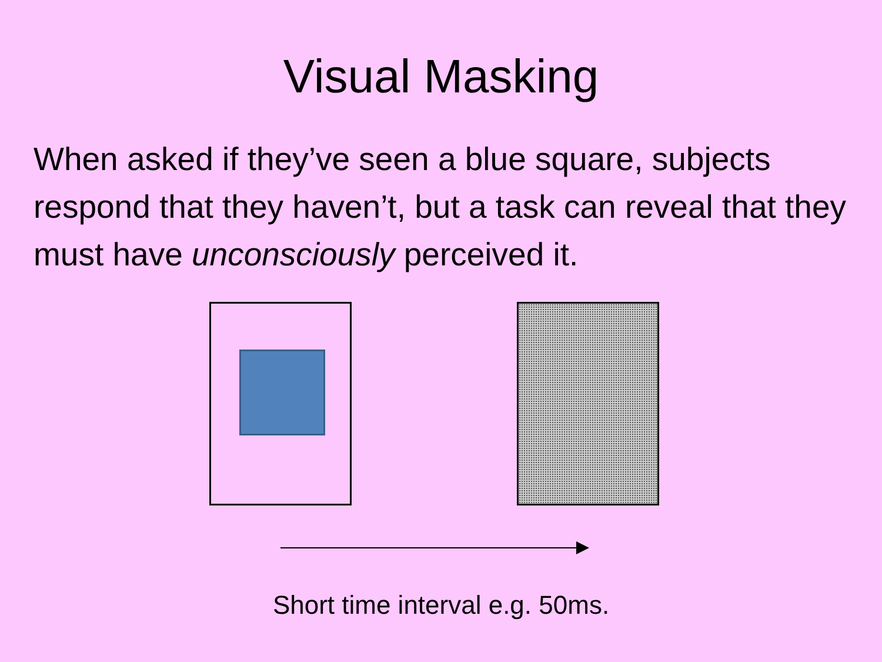Visual Masking
When asked if they’ve seen a blue square, subjects respond that they haven’t, but a task can reveal that they must have unconsciously perceived it.
Short time interval e.g. 50ms.